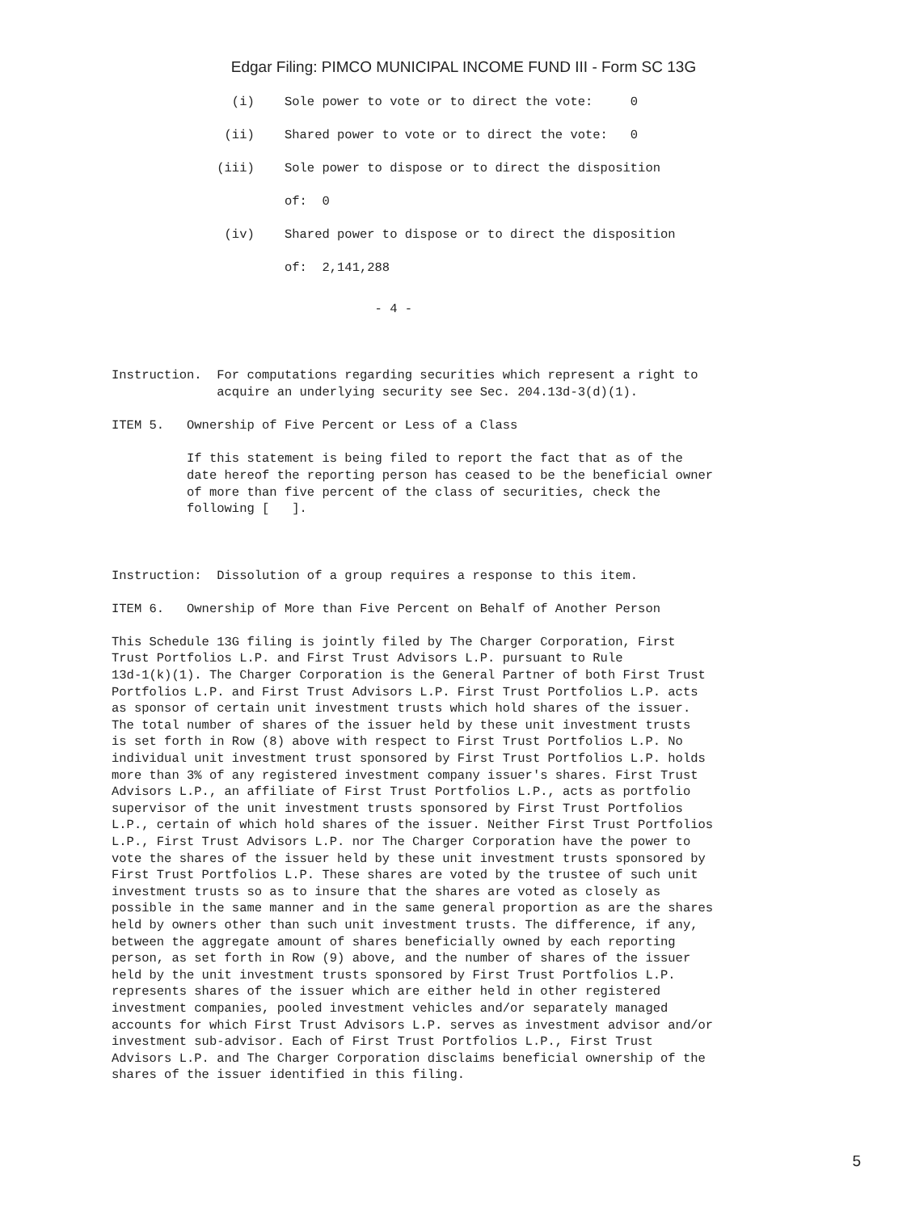Edgar Filing: PIMCO MUNICIPAL INCOME FUND III - Form SC 13G
                (i)    Sole power to vote or to direct the vote:     0
               (ii)    Shared power to vote or to direct the vote:   0
              (iii)    Sole power to dispose or to direct the disposition
                       of:  0
               (iv)    Shared power to dispose or to direct the disposition
                       of:  2,141,288
                                   - 4 -



Instruction.  For computations regarding securities which represent a right to
              acquire an underlying security see Sec. 204.13d-3(d)(1).

ITEM 5.   Ownership of Five Percent or Less of a Class

          If this statement is being filed to report the fact that as of the
          date hereof the reporting person has ceased to be the beneficial owner
          of more than five percent of the class of securities, check the
          following [   ].



Instruction:  Dissolution of a group requires a response to this item.

ITEM 6.   Ownership of More than Five Percent on Behalf of Another Person

This Schedule 13G filing is jointly filed by The Charger Corporation, First
Trust Portfolios L.P. and First Trust Advisors L.P. pursuant to Rule
13d-1(k)(1). The Charger Corporation is the General Partner of both First Trust
Portfolios L.P. and First Trust Advisors L.P. First Trust Portfolios L.P. acts
as sponsor of certain unit investment trusts which hold shares of the issuer.
The total number of shares of the issuer held by these unit investment trusts
is set forth in Row (8) above with respect to First Trust Portfolios L.P. No
individual unit investment trust sponsored by First Trust Portfolios L.P. holds
more than 3% of any registered investment company issuer's shares. First Trust
Advisors L.P., an affiliate of First Trust Portfolios L.P., acts as portfolio
supervisor of the unit investment trusts sponsored by First Trust Portfolios
L.P., certain of which hold shares of the issuer. Neither First Trust Portfolios
L.P., First Trust Advisors L.P. nor The Charger Corporation have the power to
vote the shares of the issuer held by these unit investment trusts sponsored by
First Trust Portfolios L.P. These shares are voted by the trustee of such unit
investment trusts so as to insure that the shares are voted as closely as
possible in the same manner and in the same general proportion as are the shares
held by owners other than such unit investment trusts. The difference, if any,
between the aggregate amount of shares beneficially owned by each reporting
person, as set forth in Row (9) above, and the number of shares of the issuer
held by the unit investment trusts sponsored by First Trust Portfolios L.P.
represents shares of the issuer which are either held in other registered
investment companies, pooled investment vehicles and/or separately managed
accounts for which First Trust Advisors L.P. serves as investment advisor and/or
investment sub-advisor. Each of First Trust Portfolios L.P., First Trust
Advisors L.P. and The Charger Corporation disclaims beneficial ownership of the
shares of the issuer identified in this filing.
5